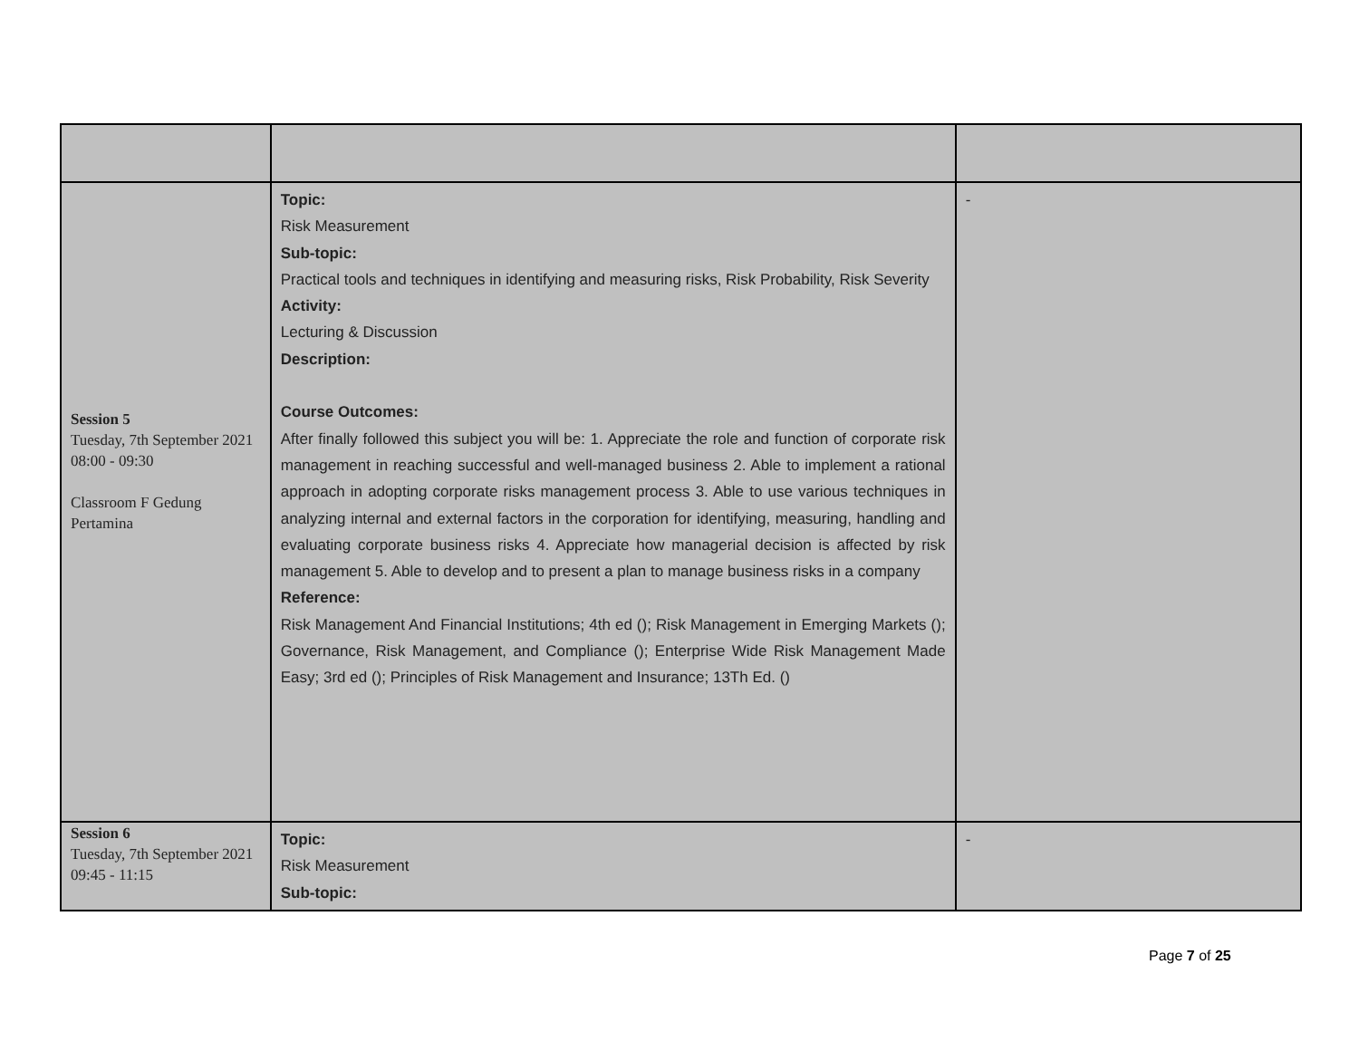| Session 5 Tuesday, 7th September 2021 08:00 - 09:30 Classroom F Gedung Pertamina | Topic: Risk Measurement Sub-topic: Practical tools and techniques in identifying and measuring risks, Risk Probability, Risk Severity Activity: Lecturing & Discussion Description: Course Outcomes: After finally followed this subject you will be: 1. Appreciate the role and function of corporate risk management in reaching successful and well-managed business 2. Able to implement a rational approach in adopting corporate risks management process 3. Able to use various techniques in analyzing internal and external factors in the corporation for identifying, measuring, handling and evaluating corporate business risks 4. Appreciate how managerial decision is affected by risk management 5. Able to develop and to present a plan to manage business risks in a company Reference: Risk Management And Financial Institutions; 4th ed (); Risk Management in Emerging Markets (); Governance, Risk Management, and Compliance (); Enterprise Wide Risk Management Made Easy; 3rd ed (); Principles of Risk Management and Insurance; 13Th Ed. () | - |
| Session 6 Tuesday, 7th September 2021 09:45 - 11:15 | Topic: Risk Measurement Sub-topic: | - |
Page 7 of 25